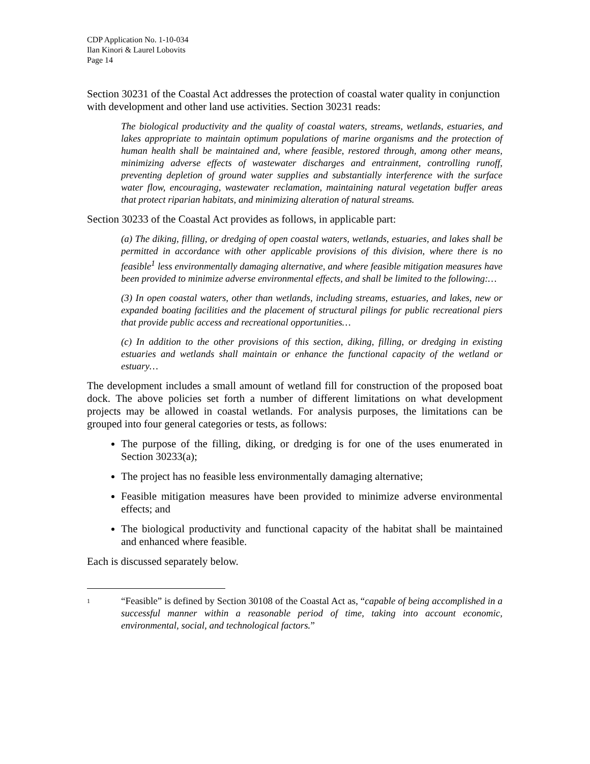CDP Application No. 1-10-034
Ilan Kinori & Laurel Lobovits
Page 14
Section 30231 of the Coastal Act addresses the protection of coastal water quality in conjunction with development and other land use activities. Section 30231 reads:
The biological productivity and the quality of coastal waters, streams, wetlands, estuaries, and lakes appropriate to maintain optimum populations of marine organisms and the protection of human health shall be maintained and, where feasible, restored through, among other means, minimizing adverse effects of wastewater discharges and entrainment, controlling runoff, preventing depletion of ground water supplies and substantially interference with the surface water flow, encouraging, wastewater reclamation, maintaining natural vegetation buffer areas that protect riparian habitats, and minimizing alteration of natural streams.
Section 30233 of the Coastal Act provides as follows, in applicable part:
(a) The diking, filling, or dredging of open coastal waters, wetlands, estuaries, and lakes shall be permitted in accordance with other applicable provisions of this division, where there is no feasible<sup>1</sup> less environmentally damaging alternative, and where feasible mitigation measures have been provided to minimize adverse environmental effects, and shall be limited to the following:…
(3) In open coastal waters, other than wetlands, including streams, estuaries, and lakes, new or expanded boating facilities and the placement of structural pilings for public recreational piers that provide public access and recreational opportunities…
(c) In addition to the other provisions of this section, diking, filling, or dredging in existing estuaries and wetlands shall maintain or enhance the functional capacity of the wetland or estuary…
The development includes a small amount of wetland fill for construction of the proposed boat dock. The above policies set forth a number of different limitations on what development projects may be allowed in coastal wetlands. For analysis purposes, the limitations can be grouped into four general categories or tests, as follows:
The purpose of the filling, diking, or dredging is for one of the uses enumerated in Section 30233(a);
The project has no feasible less environmentally damaging alternative;
Feasible mitigation measures have been provided to minimize adverse environmental effects; and
The biological productivity and functional capacity of the habitat shall be maintained and enhanced where feasible.
Each is discussed separately below.
<sup>1</sup>
“Feasible” is defined by Section 30108 of the Coastal Act as, “capable of being accomplished in a successful manner within a reasonable period of time, taking into account economic, environmental, social, and technological factors.”